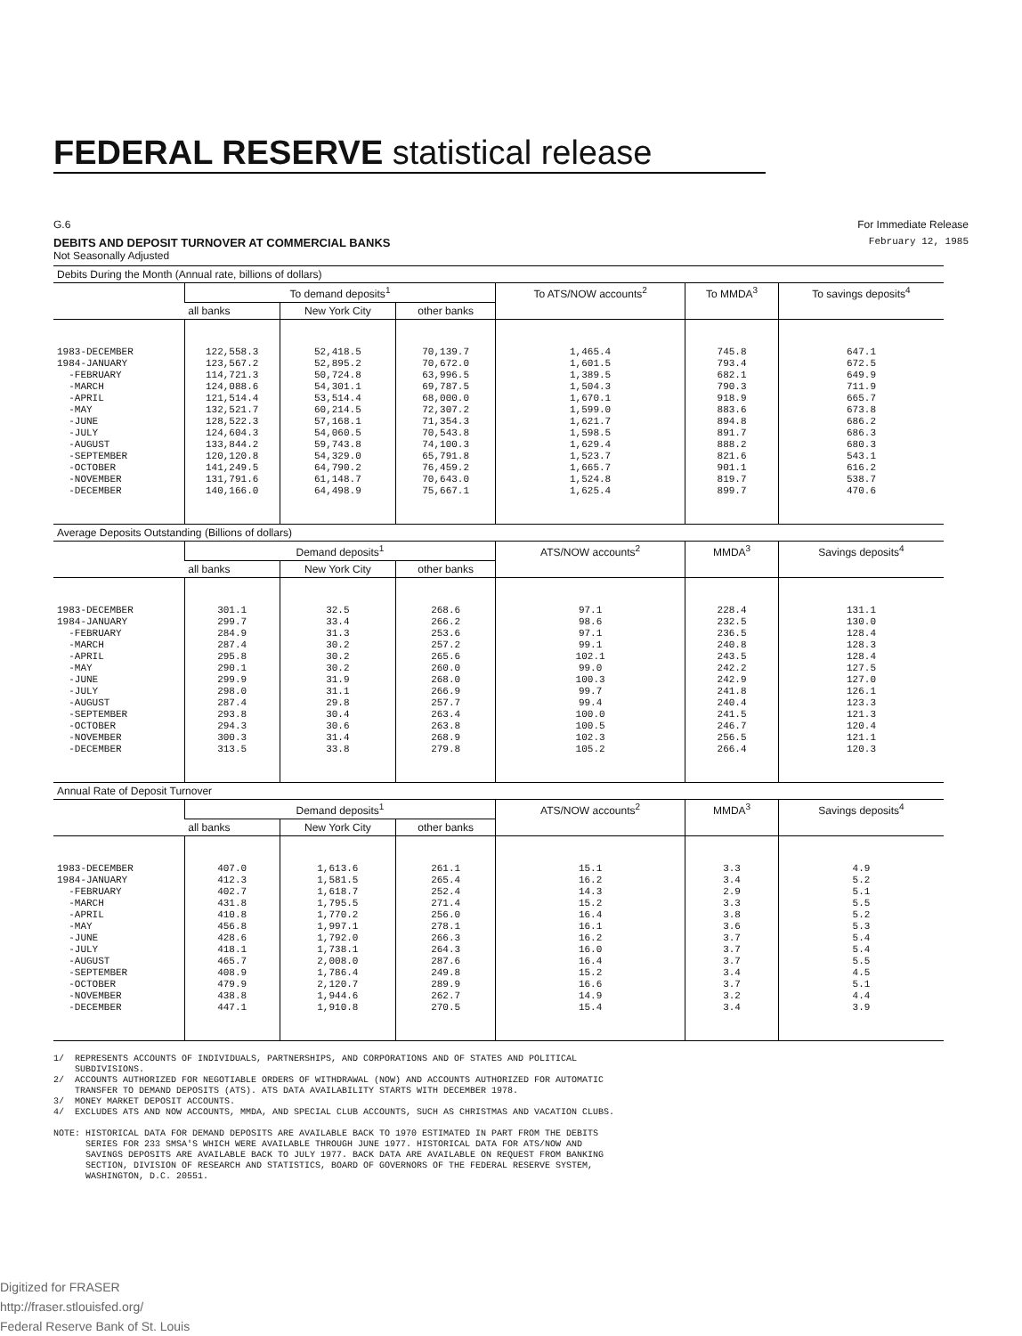FEDERAL RESERVE statistical release
G.6 For Immediate Release
DEBITS AND DEPOSIT TURNOVER AT COMMERCIAL BANKS February 12, 1985
Not Seasonally Adjusted
| Debits During the Month (Annual rate, billions of dollars) | | | | | | |
| --- | --- | --- | --- | --- | --- | --- |
| | To demand deposits<sup>1</sup> | | | To ATS/NOW accounts<sup>2</sup> | To MMDA<sup>3</sup> | To savings deposits<sup>4</sup> |
| | all banks | New York City | other banks | | | |
| 1983-DECEMBER 1984-JANUARY -FEBRUARY -MARCH -APRIL -MAY -JUNE -JULY -AUGUST -SEPTEMBER -OCTOBER -NOVEMBER -DECEMBER | 122,558.3 123,567.2 114,721.3 124,088.6 121,514.4 132,521.7 128,522.3 124,604.3 133,844.2 120,120.8 141,249.5 131,791.6 140,166.0 | 52,418.5 52,895.2 50,724.8 54,301.1 53,514.4 60,214.5 57,168.1 54,060.5 59,743.8 54,329.0 64,790.2 61,148.7 64,498.9 | 70,139.7 70,672.0 63,996.5 69,787.5 68,000.0 72,307.2 71,354.3 70,543.8 74,100.3 65,791.8 76,459.2 70,643.0 75,667.1 | 1,465.4 1,601.5 1,389.5 1,504.3 1,670.1 1,599.0 1,621.7 1,598.5 1,629.4 1,523.7 1,665.7 1,524.8 1,625.4 | 745.8 793.4 682.1 790.3 918.9 883.6 894.8 891.7 888.2 821.6 901.1 819.7 899.7 | 647.1 672.5 649.9 711.9 665.7 673.8 686.2 686.3 680.3 543.1 616.2 538.7 470.6 |
| Average Deposits Outstanding (Billions of dollars) | | | | | | |
| | Demand deposits<sup>1</sup> | | | ATS/NOW accounts<sup>2</sup> | MMDA<sup>3</sup> | Savings deposits<sup>4</sup> |
| | all banks | New York City | other banks | | | |
| 1983-DECEMBER 1984-JANUARY -FEBRUARY -MARCH -APRIL -MAY -JUNE -JULY -AUGUST -SEPTEMBER -OCTOBER -NOVEMBER -DECEMBER | 301.1 299.7 284.9 287.4 295.8 290.1 299.9 298.0 287.4 293.8 294.3 300.3 313.5 | 32.5 33.4 31.3 30.2 30.2 30.2 31.9 31.1 29.8 30.4 30.6 31.4 33.8 | 268.6 266.2 253.6 257.2 265.6 260.0 268.0 266.9 257.7 263.4 263.8 268.9 279.8 | 97.1 98.6 97.1 99.1 102.1 99.0 100.3 99.7 99.4 100.0 100.5 102.3 105.2 | 228.4 232.5 236.5 240.8 243.5 242.2 242.9 241.8 240.4 241.5 246.7 256.5 266.4 | 131.1 130.0 128.4 128.3 128.4 127.5 127.0 126.1 123.3 121.3 120.4 121.1 120.3 |
| Annual Rate of Deposit Turnover | | | | | | |
| | Demand deposits<sup>1</sup> | | | ATS/NOW accounts<sup>2</sup> | MMDA<sup>3</sup> | Savings deposits<sup>4</sup> |
| | all banks | New York City | other banks | | | |
| 1983-DECEMBER 1984-JANUARY -FEBRUARY -MARCH -APRIL -MAY -JUNE -JULY -AUGUST -SEPTEMBER -OCTOBER -NOVEMBER -DECEMBER | 407.0 412.3 402.7 431.8 410.8 456.8 428.6 418.1 465.7 408.9 479.9 438.8 447.1 | 1,613.6 1,581.5 1,618.7 1,795.5 1,770.2 1,997.1 1,792.0 1,738.1 2,008.0 1,786.4 2,120.7 1,944.6 1,910.8 | 261.1 265.4 252.4 271.4 256.0 278.1 266.3 264.3 287.6 249.8 289.9 262.7 270.5 | 15.1 16.2 14.3 15.2 16.4 16.1 16.2 16.0 16.4 15.2 16.6 14.9 15.4 | 3.3 3.4 2.9 3.3 3.8 3.6 3.7 3.7 3.7 3.4 3.7 3.2 3.4 | 4.9 5.2 5.1 5.5 5.2 5.3 5.4 5.4 5.5 4.5 5.1 4.4 3.9 |
1/ REPRESENTS ACCOUNTS OF INDIVIDUALS, PARTNERSHIPS, AND CORPORATIONS AND OF STATES AND POLITICAL SUBDIVISIONS. 2/ ACCOUNTS AUTHORIZED FOR NEGOTIABLE ORDERS OF WITHDRAWAL (NOW) AND ACCOUNTS AUTHORIZED FOR AUTOMATIC TRANSFER TO DEMAND DEPOSITS (ATS). ATS DATA AVAILABILITY STARTS WITH DECEMBER 1978. 3/ MONEY MARKET DEPOSIT ACCOUNTS. 4/ EXCLUDES ATS AND NOW ACCOUNTS, MMDA, AND SPECIAL CLUB ACCOUNTS, SUCH AS CHRISTMAS AND VACATION CLUBS. NOTE: HISTORICAL DATA FOR DEMAND DEPOSITS ARE AVAILABLE BACK TO 1970 ESTIMATED IN PART FROM THE DEBITS SERIES FOR 233 SMSA'S WHICH WERE AVAILABLE THROUGH JUNE 1977. HISTORICAL DATA FOR ATS/NOW AND SAVINGS DEPOSITS ARE AVAILABLE BACK TO JULY 1977. BACK DATA ARE AVAILABLE ON REQUEST FROM BANKING SECTION, DIVISION OF RESEARCH AND STATISTICS, BOARD OF GOVERNORS OF THE FEDERAL RESERVE SYSTEM, WASHINGTON, D.C. 20551.
Digitized for FRASER
http://fraser.stlouisfed.org/
Federal Reserve Bank of St. Louis